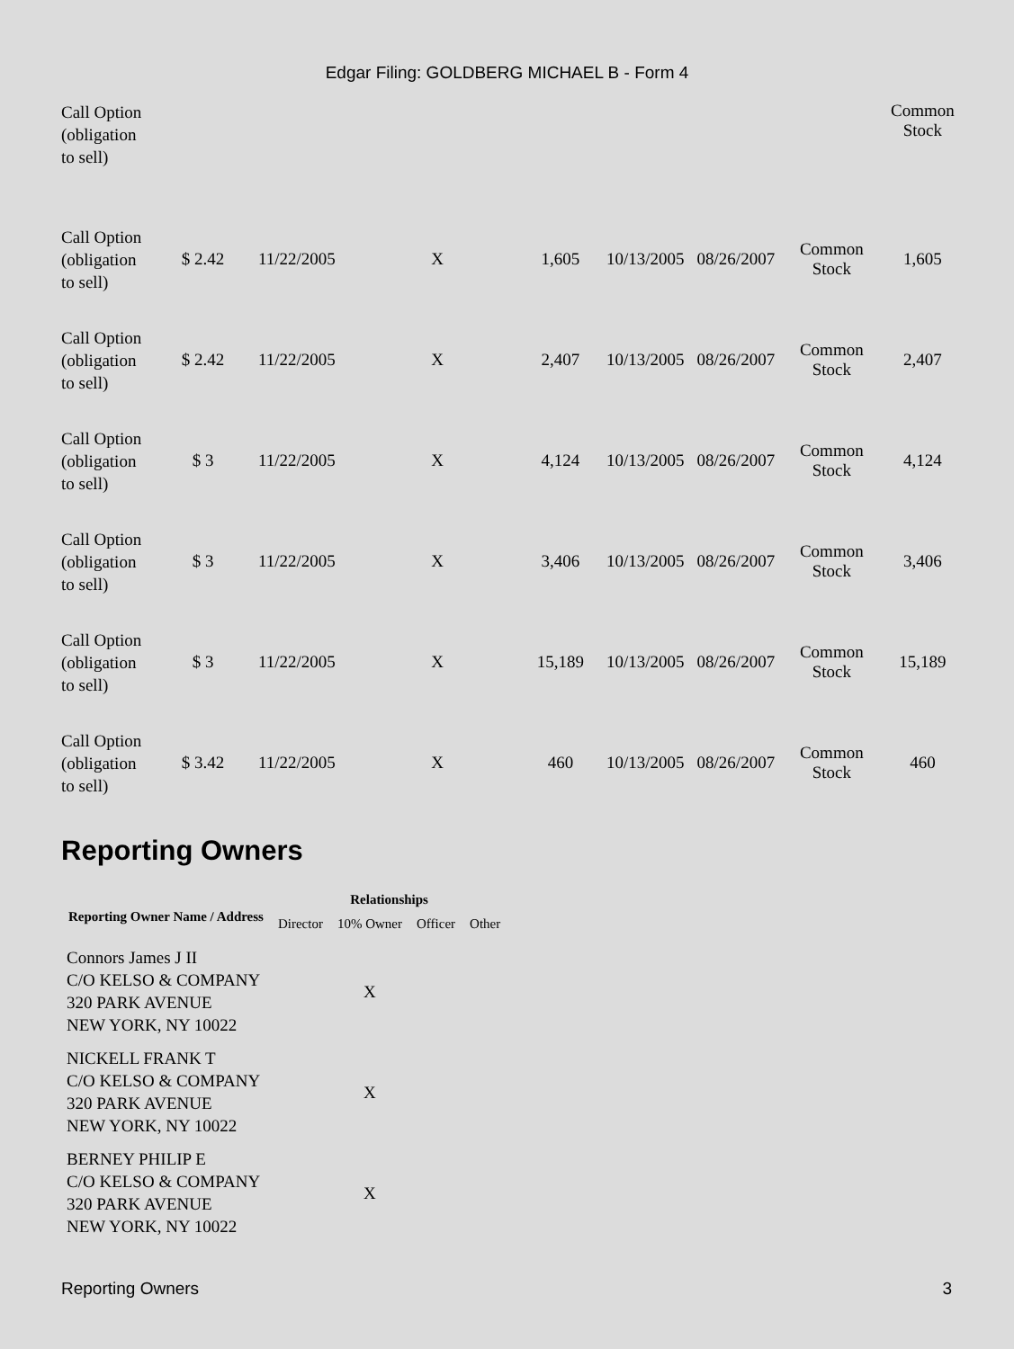Edgar Filing: GOLDBERG MICHAEL B - Form 4
| Call Option (obligation to sell) | | | | | | | | Common Stock | |
| Call Option (obligation to sell) | $ 2.42 | 11/22/2005 | X | 1,605 | 10/13/2005 | 08/26/2007 | Common Stock | 1,605 | |
| Call Option (obligation to sell) | $ 2.42 | 11/22/2005 | X | 2,407 | 10/13/2005 | 08/26/2007 | Common Stock | 2,407 | |
| Call Option (obligation to sell) | $ 3 | 11/22/2005 | X | 4,124 | 10/13/2005 | 08/26/2007 | Common Stock | 4,124 | |
| Call Option (obligation to sell) | $ 3 | 11/22/2005 | X | 3,406 | 10/13/2005 | 08/26/2007 | Common Stock | 3,406 | |
| Call Option (obligation to sell) | $ 3 | 11/22/2005 | X | 15,189 | 10/13/2005 | 08/26/2007 | Common Stock | 15,189 | |
| Call Option (obligation to sell) | $ 3.42 | 11/22/2005 | X | 460 | 10/13/2005 | 08/26/2007 | Common Stock | 460 | |
Reporting Owners
| Reporting Owner Name / Address | Relationships | | | |
| --- | --- | --- | --- | --- |
| | Director | 10% Owner | Officer | Other |
| Connors James J II C/O KELSO & COMPANY 320 PARK AVENUE NEW YORK, NY 10022 | | X | | |
| NICKELL FRANK T C/O KELSO & COMPANY 320 PARK AVENUE NEW YORK, NY 10022 | | X | | |
| BERNEY PHILIP E C/O KELSO & COMPANY 320 PARK AVENUE NEW YORK, NY 10022 | | X | | |
Reporting Owners 3